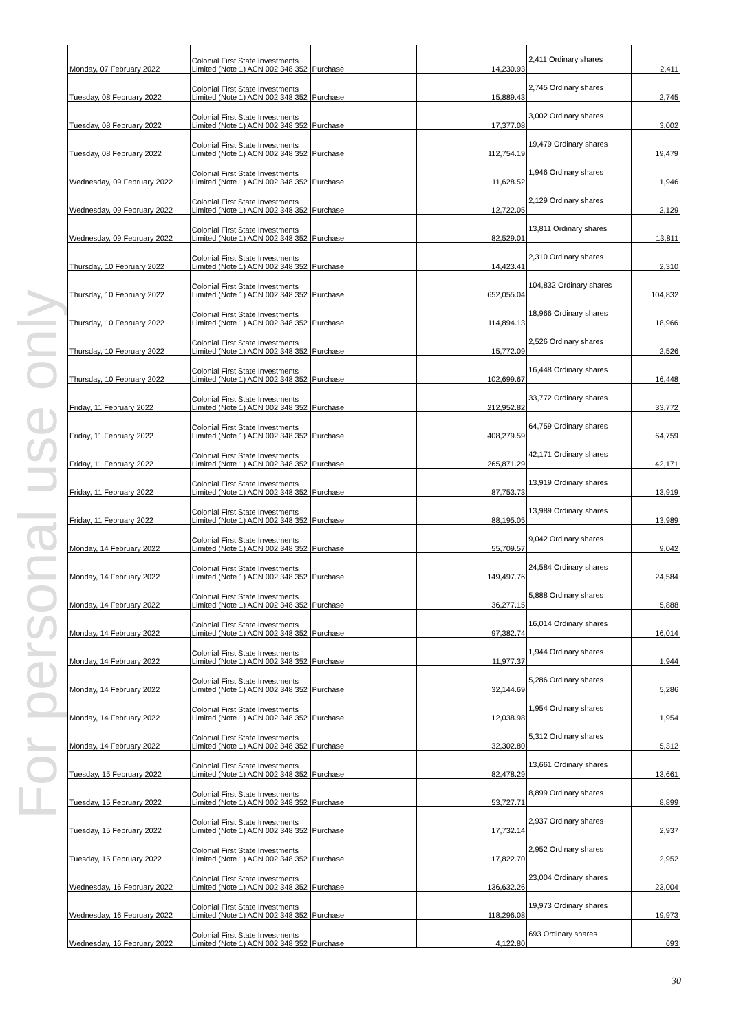For personal use only
| Monday, 07 February 2022 | Colonial First State Investments Limited (Note 1) ACN 002 348 352 | Purchase | 14,230.93 | 2,411 Ordinary shares | 2,411 |
| Tuesday, 08 February 2022 | Colonial First State Investments Limited (Note 1) ACN 002 348 352 | Purchase | 15,889.43 | 2,745 Ordinary shares | 2,745 |
| Tuesday, 08 February 2022 | Colonial First State Investments Limited (Note 1) ACN 002 348 352 | Purchase | 17,377.08 | 3,002 Ordinary shares | 3,002 |
| Tuesday, 08 February 2022 | Colonial First State Investments Limited (Note 1) ACN 002 348 352 | Purchase | 112,754.19 | 19,479 Ordinary shares | 19,479 |
| Wednesday, 09 February 2022 | Colonial First State Investments Limited (Note 1) ACN 002 348 352 | Purchase | 11,628.52 | 1,946 Ordinary shares | 1,946 |
| Wednesday, 09 February 2022 | Colonial First State Investments Limited (Note 1) ACN 002 348 352 | Purchase | 12,722.05 | 2,129 Ordinary shares | 2,129 |
| Wednesday, 09 February 2022 | Colonial First State Investments Limited (Note 1) ACN 002 348 352 | Purchase | 82,529.01 | 13,811 Ordinary shares | 13,811 |
| Thursday, 10 February 2022 | Colonial First State Investments Limited (Note 1) ACN 002 348 352 | Purchase | 14,423.41 | 2,310 Ordinary shares | 2,310 |
| Thursday, 10 February 2022 | Colonial First State Investments Limited (Note 1) ACN 002 348 352 | Purchase | 652,055.04 | 104,832 Ordinary shares | 104,832 |
| Thursday, 10 February 2022 | Colonial First State Investments Limited (Note 1) ACN 002 348 352 | Purchase | 114,894.13 | 18,966 Ordinary shares | 18,966 |
| Thursday, 10 February 2022 | Colonial First State Investments Limited (Note 1) ACN 002 348 352 | Purchase | 15,772.09 | 2,526 Ordinary shares | 2,526 |
| Thursday, 10 February 2022 | Colonial First State Investments Limited (Note 1) ACN 002 348 352 | Purchase | 102,699.67 | 16,448 Ordinary shares | 16,448 |
| Friday, 11 February 2022 | Colonial First State Investments Limited (Note 1) ACN 002 348 352 | Purchase | 212,952.82 | 33,772 Ordinary shares | 33,772 |
| Friday, 11 February 2022 | Colonial First State Investments Limited (Note 1) ACN 002 348 352 | Purchase | 408,279.59 | 64,759 Ordinary shares | 64,759 |
| Friday, 11 February 2022 | Colonial First State Investments Limited (Note 1) ACN 002 348 352 | Purchase | 265,871.29 | 42,171 Ordinary shares | 42,171 |
| Friday, 11 February 2022 | Colonial First State Investments Limited (Note 1) ACN 002 348 352 | Purchase | 87,753.73 | 13,919 Ordinary shares | 13,919 |
| Friday, 11 February 2022 | Colonial First State Investments Limited (Note 1) ACN 002 348 352 | Purchase | 88,195.05 | 13,989 Ordinary shares | 13,989 |
| Monday, 14 February 2022 | Colonial First State Investments Limited (Note 1) ACN 002 348 352 | Purchase | 55,709.57 | 9,042 Ordinary shares | 9,042 |
| Monday, 14 February 2022 | Colonial First State Investments Limited (Note 1) ACN 002 348 352 | Purchase | 149,497.76 | 24,584 Ordinary shares | 24,584 |
| Monday, 14 February 2022 | Colonial First State Investments Limited (Note 1) ACN 002 348 352 | Purchase | 36,277.15 | 5,888 Ordinary shares | 5,888 |
| Monday, 14 February 2022 | Colonial First State Investments Limited (Note 1) ACN 002 348 352 | Purchase | 97,382.74 | 16,014 Ordinary shares | 16,014 |
| Monday, 14 February 2022 | Colonial First State Investments Limited (Note 1) ACN 002 348 352 | Purchase | 11,977.37 | 1,944 Ordinary shares | 1,944 |
| Monday, 14 February 2022 | Colonial First State Investments Limited (Note 1) ACN 002 348 352 | Purchase | 32,144.69 | 5,286 Ordinary shares | 5,286 |
| Monday, 14 February 2022 | Colonial First State Investments Limited (Note 1) ACN 002 348 352 | Purchase | 12,038.98 | 1,954 Ordinary shares | 1,954 |
| Monday, 14 February 2022 | Colonial First State Investments Limited (Note 1) ACN 002 348 352 | Purchase | 32,302.80 | 5,312 Ordinary shares | 5,312 |
| Tuesday, 15 February 2022 | Colonial First State Investments Limited (Note 1) ACN 002 348 352 | Purchase | 82,478.29 | 13,661 Ordinary shares | 13,661 |
| Tuesday, 15 February 2022 | Colonial First State Investments Limited (Note 1) ACN 002 348 352 | Purchase | 53,727.71 | 8,899 Ordinary shares | 8,899 |
| Tuesday, 15 February 2022 | Colonial First State Investments Limited (Note 1) ACN 002 348 352 | Purchase | 17,732.14 | 2,937 Ordinary shares | 2,937 |
| Tuesday, 15 February 2022 | Colonial First State Investments Limited (Note 1) ACN 002 348 352 | Purchase | 17,822.70 | 2,952 Ordinary shares | 2,952 |
| Wednesday, 16 February 2022 | Colonial First State Investments Limited (Note 1) ACN 002 348 352 | Purchase | 136,632.26 | 23,004 Ordinary shares | 23,004 |
| Wednesday, 16 February 2022 | Colonial First State Investments Limited (Note 1) ACN 002 348 352 | Purchase | 118,296.08 | 19,973 Ordinary shares | 19,973 |
| Wednesday, 16 February 2022 | Colonial First State Investments Limited (Note 1) ACN 002 348 352 | Purchase | 4,122.80 | 693 Ordinary shares | 693 |
30